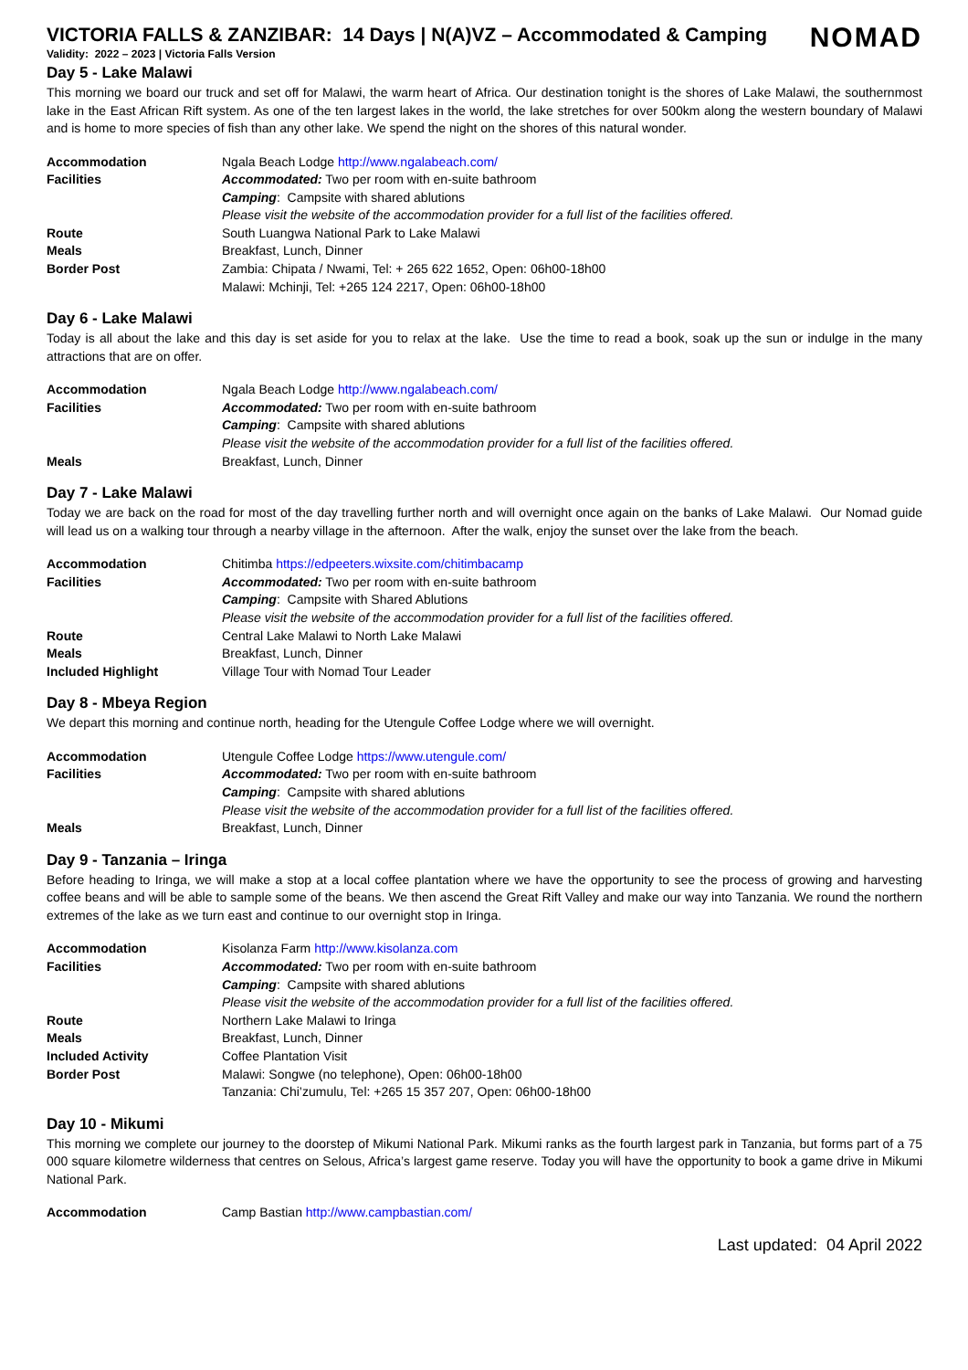VICTORIA FALLS & ZANZIBAR: 14 Days | N(A)VZ – Accommodated & Camping
NOMAD
Validity: 2022 – 2023 | Victoria Falls Version
Day 5 - Lake Malawi
This morning we board our truck and set off for Malawi, the warm heart of Africa. Our destination tonight is the shores of Lake Malawi, the southernmost lake in the East African Rift system. As one of the ten largest lakes in the world, the lake stretches for over 500km along the western boundary of Malawi and is home to more species of fish than any other lake. We spend the night on the shores of this natural wonder.
| Accommodation | Ngala Beach Lodge http://www.ngalabeach.com/ |
| Facilities | Accommodated: Two per room with en-suite bathroom |
| | Camping : Campsite with shared ablutions |
| | Please visit the website of the accommodation provider for a full list of the facilities offered. |
| Route | South Luangwa National Park to Lake Malawi |
| Meals | Breakfast, Lunch, Dinner |
| Border Post | Zambia: Chipata / Nwami, Tel: + 265 622 1652, Open: 06h00-18h00 |
| | Malawi: Mchinji, Tel: +265 124 2217, Open: 06h00-18h00 |
Day 6 - Lake Malawi
Today is all about the lake and this day is set aside for you to relax at the lake. Use the time to read a book, soak up the sun or indulge in the many attractions that are on offer.
| Accommodation | Ngala Beach Lodge http://www.ngalabeach.com/ |
| Facilities | Accommodated: Two per room with en-suite bathroom |
| | Camping : Campsite with shared ablutions |
| | Please visit the website of the accommodation provider for a full list of the facilities offered. |
| Meals | Breakfast, Lunch, Dinner |
Day 7 - Lake Malawi
Today we are back on the road for most of the day travelling further north and will overnight once again on the banks of Lake Malawi. Our Nomad guide will lead us on a walking tour through a nearby village in the afternoon. After the walk, enjoy the sunset over the lake from the beach.
| Accommodation | Chitimba https://edpeeters.wixsite.com/chitimbacamp |
| Facilities | Accommodated: Two per room with en-suite bathroom |
| | Camping : Campsite with Shared Ablutions |
| | Please visit the website of the accommodation provider for a full list of the facilities offered. |
| Route | Central Lake Malawi to North Lake Malawi |
| Meals | Breakfast, Lunch, Dinner |
| Included Highlight | Village Tour with Nomad Tour Leader |
Day 8 - Mbeya Region
We depart this morning and continue north, heading for the Utengule Coffee Lodge where we will overnight.
| Accommodation | Utengule Coffee Lodge https://www.utengule.com/ |
| Facilities | Accommodated: Two per room with en-suite bathroom |
| | Camping : Campsite with shared ablutions |
| | Please visit the website of the accommodation provider for a full list of the facilities offered. |
| Meals | Breakfast, Lunch, Dinner |
Day 9 - Tanzania – Iringa
Before heading to Iringa, we will make a stop at a local coffee plantation where we have the opportunity to see the process of growing and harvesting coffee beans and will be able to sample some of the beans. We then ascend the Great Rift Valley and make our way into Tanzania. We round the northern extremes of the lake as we turn east and continue to our overnight stop in Iringa.
| Accommodation | Kisolanza Farm http://www.kisolanza.com |
| Facilities | Accommodated: Two per room with en-suite bathroom |
| | Camping : Campsite with shared ablutions |
| | Please visit the website of the accommodation provider for a full list of the facilities offered. |
| Route | Northern Lake Malawi to Iringa |
| Meals | Breakfast, Lunch, Dinner |
| Included Activity | Coffee Plantation Visit |
| Border Post | Malawi: Songwe (no telephone), Open: 06h00-18h00 |
| | Tanzania: Chi’zumulu, Tel: +265 15 357 207, Open: 06h00-18h00 |
Day 10 - Mikumi
This morning we complete our journey to the doorstep of Mikumi National Park. Mikumi ranks as the fourth largest park in Tanzania, but forms part of a 75 000 square kilometre wilderness that centres on Selous, Africa’s largest game reserve. Today you will have the opportunity to book a game drive in Mikumi National Park.
| Accommodation | Camp Bastian http://www.campbastian.com/ |
Last updated: 04 April 2022